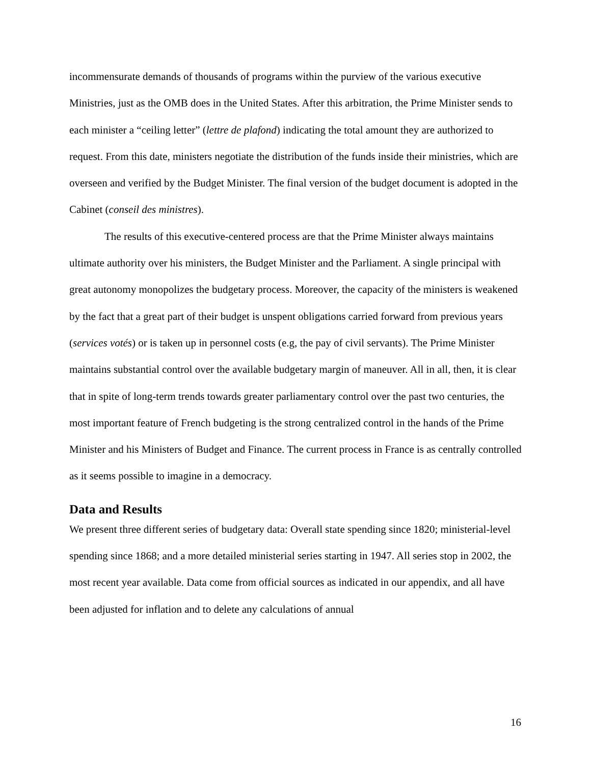incommensurate demands of thousands of programs within the purview of the various executive Ministries, just as the OMB does in the United States. After this arbitration, the Prime Minister sends to each minister a “ceiling letter” (lettre de plafond) indicating the total amount they are authorized to request. From this date, ministers negotiate the distribution of the funds inside their ministries, which are overseen and verified by the Budget Minister. The final version of the budget document is adopted in the Cabinet (conseil des ministres).
The results of this executive-centered process are that the Prime Minister always maintains ultimate authority over his ministers, the Budget Minister and the Parliament. A single principal with great autonomy monopolizes the budgetary process. Moreover, the capacity of the ministers is weakened by the fact that a great part of their budget is unspent obligations carried forward from previous years (services votés) or is taken up in personnel costs (e.g, the pay of civil servants). The Prime Minister maintains substantial control over the available budgetary margin of maneuver. All in all, then, it is clear that in spite of long-term trends towards greater parliamentary control over the past two centuries, the most important feature of French budgeting is the strong centralized control in the hands of the Prime Minister and his Ministers of Budget and Finance. The current process in France is as centrally controlled as it seems possible to imagine in a democracy.
Data and Results
We present three different series of budgetary data: Overall state spending since 1820; ministerial-level spending since 1868; and a more detailed ministerial series starting in 1947. All series stop in 2002, the most recent year available. Data come from official sources as indicated in our appendix, and all have been adjusted for inflation and to delete any calculations of annual
16